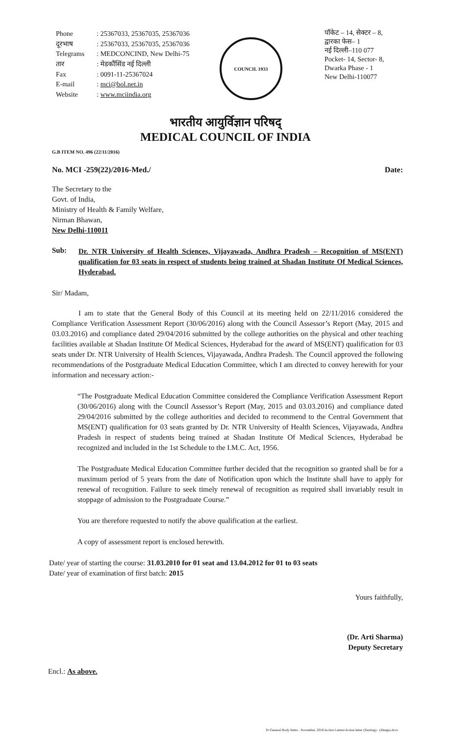| Phone | : 25367033, 25367035, 25367036 |
| दूरभाष | : 25367033, 25367035, 25367036 |
| Telegrams | : MEDCONCIND, New Delhi-75 |
| तार | : मेडकौंसिंड नई दिल्ली |
| Fax | : 0091-11-25367024 |
| E-mail | : mci@bol.net.in |
| Website | : www.mciindia.org |
COUNCIL 1933
पॉकेट – 14, सेक्टर – 8,
द्वारका फेस– 1
नई दिल्ली–110 077
Pocket- 14, Sector- 8,
Dwarka Phase - 1
New Delhi-110077
भारतीय आयुर्विज्ञान परिषद्
MEDICAL COUNCIL OF INDIA
G.B ITEM NO. 496 (22/11/2016)
No. MCI -259(22)/2016-Med./ Date:
The Secretary to the
Govt. of India,
Ministry of Health & Family Welfare,
Nirman Bhawan,
New Delhi-110011
Sub:
Dr. NTR University of Health Sciences, Vijayawada, Andhra Pradesh – Recognition of MS(ENT) qualification for 03 seats in respect of students being trained at Shadan Institute Of Medical Sciences, Hyderabad.
Sir/ Madam,
I am to state that the General Body of this Council at its meeting held on 22/11/2016 considered the Compliance Verification Assessment Report (30/06/2016) along with the Council Assessor’s Report (May, 2015 and 03.03.2016) and compliance dated 29/04/2016 submitted by the college authorities on the physical and other teaching facilities available at Shadan Institute Of Medical Sciences, Hyderabad for the award of MS(ENT) qualification for 03 seats under Dr. NTR University of Health Sciences, Vijayawada, Andhra Pradesh. The Council approved the following recommendations of the Postgraduate Medical Education Committee, which I am directed to convey herewith for your information and necessary action:-
“The Postgraduate Medical Education Committee considered the Compliance Verification Assessment Report (30/06/2016) along with the Council Assessor’s Report (May, 2015 and 03.03.2016) and compliance dated 29/04/2016 submitted by the college authorities and decided to recommend to the Central Government that MS(ENT) qualification for 03 seats granted by Dr. NTR University of Health Sciences, Vijayawada, Andhra Pradesh in respect of students being trained at Shadan Institute Of Medical Sciences, Hyderabad be recognized and included in the 1st Schedule to the I.M.C. Act, 1956.
The Postgraduate Medical Education Committee further decided that the recognition so granted shall be for a maximum period of 5 years from the date of Notification upon which the Institute shall have to apply for renewal of recognition. Failure to seek timely renewal of recognition as required shall invariably result in stoppage of admission to the Postgraduate Course.”
You are therefore requested to notify the above qualification at the earliest.
A copy of assessment report is enclosed herewith.
Date/ year of starting the course: 31.03.2010 for 01 seat and 13.04.2012 for 01 to 03 seats
Date/ year of examination of first batch: 2015
Yours faithfully,
(Dr. Arti Sharma)
Deputy Secretary
Encl.: As above.
D:\General Body Items - November, 2016\Action Letters\Action letter (Starting) - (Merge).docx